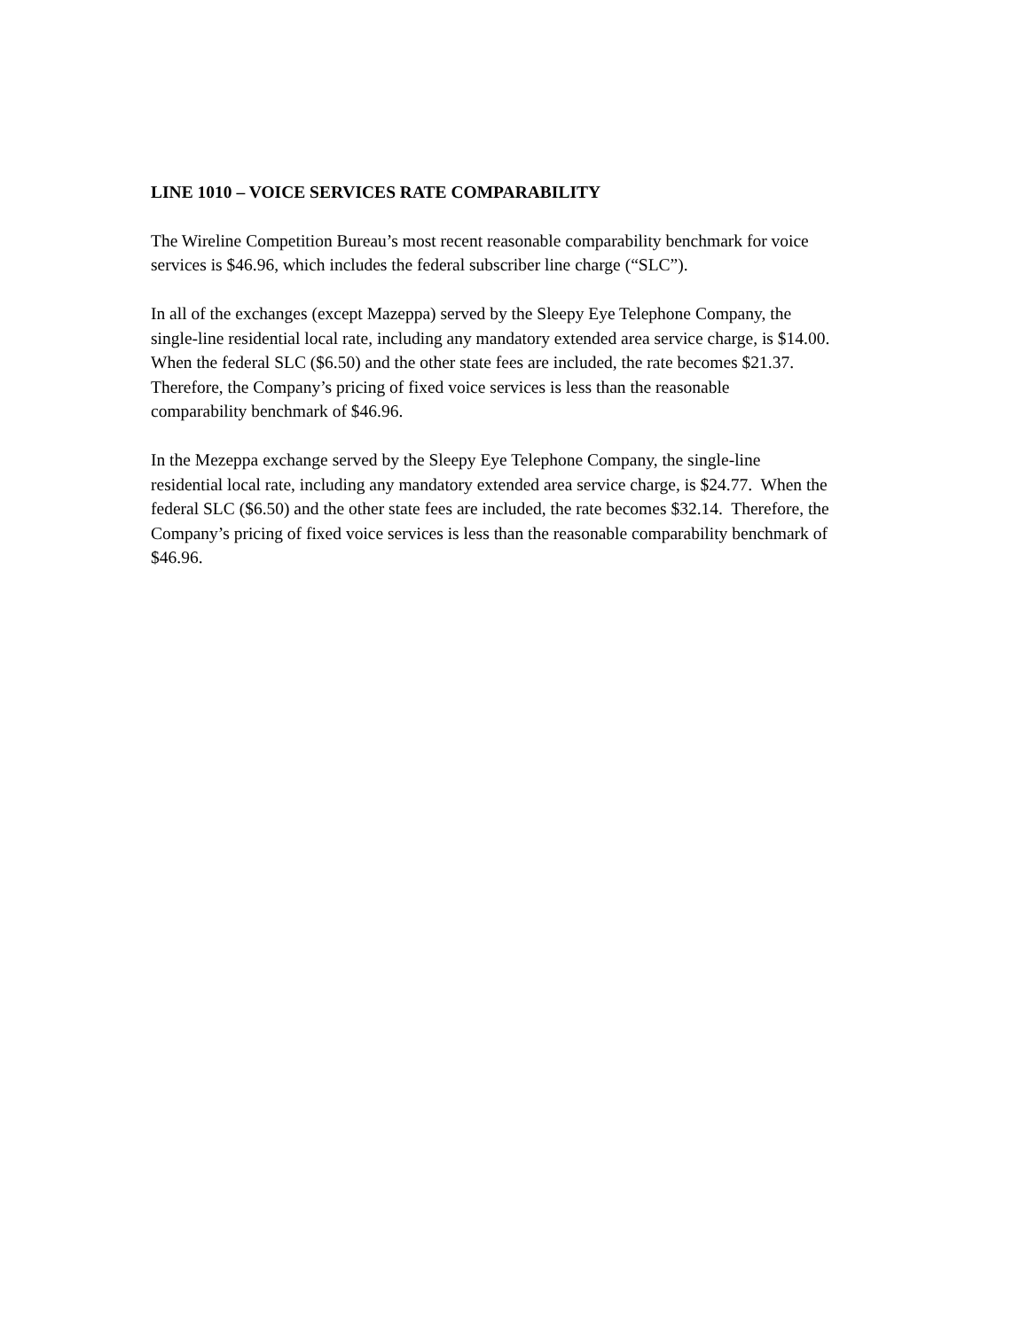LINE 1010 – VOICE SERVICES RATE COMPARABILITY
The Wireline Competition Bureau’s most recent reasonable comparability benchmark for voice
services is $46.96, which includes the federal subscriber line charge (“SLC”).
In all of the exchanges (except Mazeppa) served by the Sleepy Eye Telephone Company, the
single-line residential local rate, including any mandatory extended area service charge, is $14.00.
When the federal SLC ($6.50) and the other state fees are included, the rate becomes $21.37.
Therefore, the Company’s pricing of fixed voice services is less than the reasonable
comparability benchmark of $46.96.
In the Mezeppa exchange served by the Sleepy Eye Telephone Company, the single-line
residential local rate, including any mandatory extended area service charge, is $24.77. When the
federal SLC ($6.50) and the other state fees are included, the rate becomes $32.14. Therefore, the
Company’s pricing of fixed voice services is less than the reasonable comparability benchmark of
$46.96.